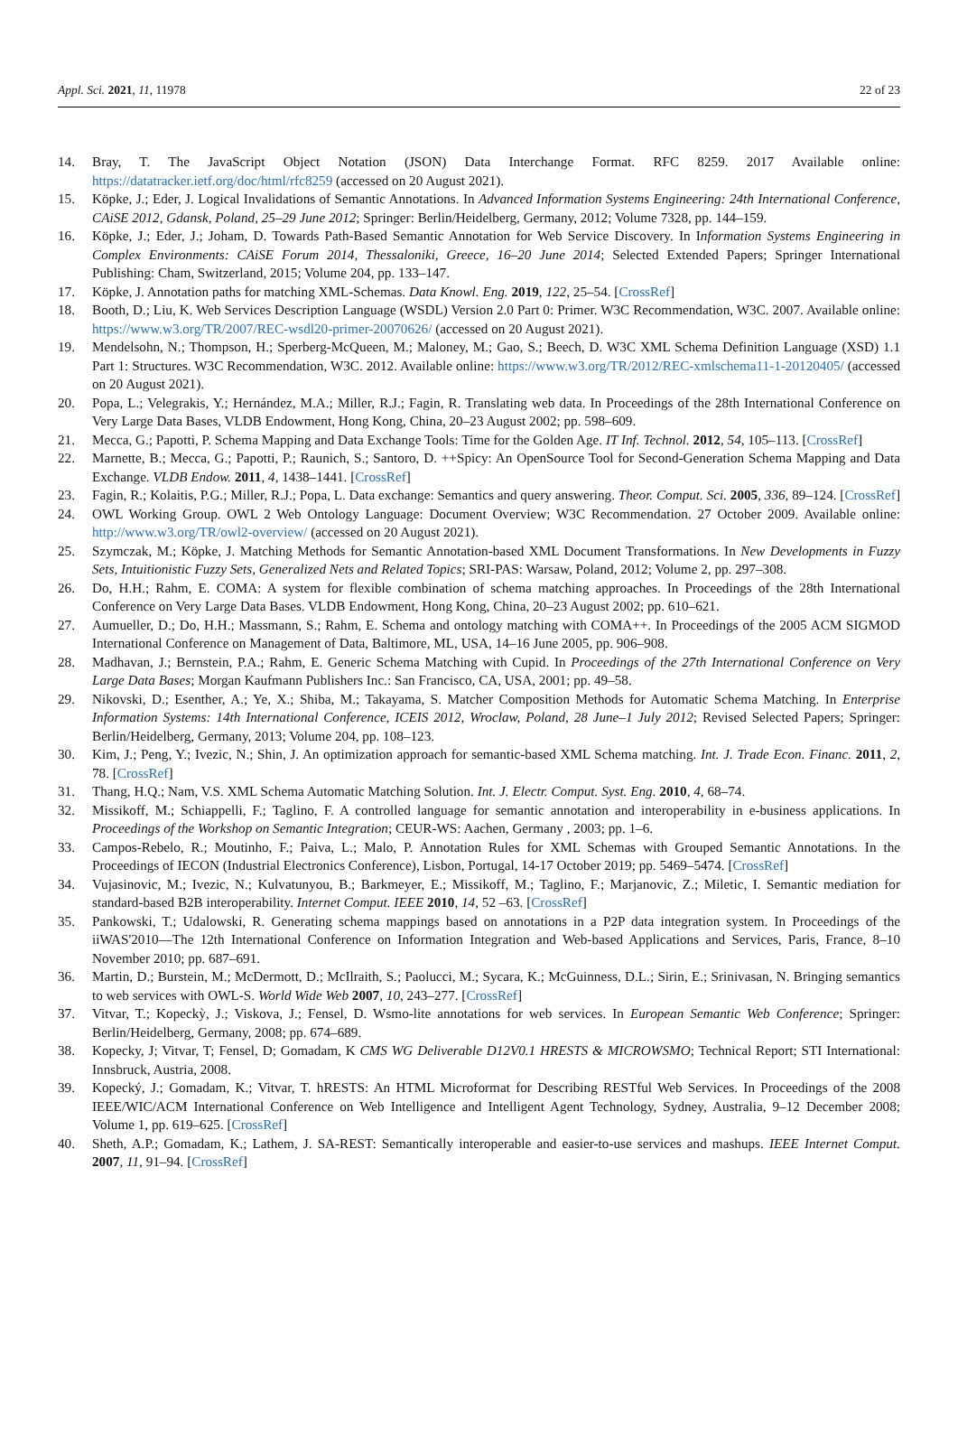Appl. Sci. 2021, 11, 11978 22 of 23
14. Bray, T. The JavaScript Object Notation (JSON) Data Interchange Format. RFC 8259. 2017 Available online: https://datatracker.ietf.org/doc/html/rfc8259 (accessed on 20 August 2021).
15. Köpke, J.; Eder, J. Logical Invalidations of Semantic Annotations. In Advanced Information Systems Engineering: 24th International Conference, CAiSE 2012, Gdansk, Poland, 25–29 June 2012; Springer: Berlin/Heidelberg, Germany, 2012; Volume 7328, pp. 144–159.
16. Köpke, J.; Eder, J.; Joham, D. Towards Path-Based Semantic Annotation for Web Service Discovery. In Information Systems Engineering in Complex Environments: CAiSE Forum 2014, Thessaloniki, Greece, 16–20 June 2014; Selected Extended Papers; Springer International Publishing: Cham, Switzerland, 2015; Volume 204, pp. 133–147.
17. Köpke, J. Annotation paths for matching XML-Schemas. Data Knowl. Eng. 2019, 122, 25–54. [CrossRef]
18. Booth, D.; Liu, K. Web Services Description Language (WSDL) Version 2.0 Part 0: Primer. W3C Recommendation, W3C. 2007. Available online: https://www.w3.org/TR/2007/REC-wsdl20-primer-20070626/ (accessed on 20 August 2021).
19. Mendelsohn, N.; Thompson, H.; Sperberg-McQueen, M.; Maloney, M.; Gao, S.; Beech, D. W3C XML Schema Definition Language (XSD) 1.1 Part 1: Structures. W3C Recommendation, W3C. 2012. Available online: https://www.w3.org/TR/2012/REC-xmlschema11-1-20120405/ (accessed on 20 August 2021).
20. Popa, L.; Velegrakis, Y.; Hernández, M.A.; Miller, R.J.; Fagin, R. Translating web data. In Proceedings of the 28th International Conference on Very Large Data Bases, VLDB Endowment, Hong Kong, China, 20–23 August 2002; pp. 598–609.
21. Mecca, G.; Papotti, P. Schema Mapping and Data Exchange Tools: Time for the Golden Age. IT Inf. Technol. 2012, 54, 105–113. [CrossRef]
22. Marnette, B.; Mecca, G.; Papotti, P.; Raunich, S.; Santoro, D. ++Spicy: An OpenSource Tool for Second-Generation Schema Mapping and Data Exchange. VLDB Endow. 2011, 4, 1438–1441. [CrossRef]
23. Fagin, R.; Kolaitis, P.G.; Miller, R.J.; Popa, L. Data exchange: Semantics and query answering. Theor. Comput. Sci. 2005, 336, 89–124. [CrossRef]
24. OWL Working Group. OWL 2 Web Ontology Language: Document Overview; W3C Recommendation. 27 October 2009. Available online: http://www.w3.org/TR/owl2-overview/ (accessed on 20 August 2021).
25. Szymczak, M.; Köpke, J. Matching Methods for Semantic Annotation-based XML Document Transformations. In New Developments in Fuzzy Sets, Intuitionistic Fuzzy Sets, Generalized Nets and Related Topics; SRI-PAS: Warsaw, Poland, 2012; Volume 2, pp. 297–308.
26. Do, H.H.; Rahm, E. COMA: A system for flexible combination of schema matching approaches. In Proceedings of the 28th International Conference on Very Large Data Bases. VLDB Endowment, Hong Kong, China, 20–23 August 2002; pp. 610–621.
27. Aumueller, D.; Do, H.H.; Massmann, S.; Rahm, E. Schema and ontology matching with COMA++. In Proceedings of the 2005 ACM SIGMOD International Conference on Management of Data, Baltimore, ML, USA, 14–16 June 2005, pp. 906–908.
28. Madhavan, J.; Bernstein, P.A.; Rahm, E. Generic Schema Matching with Cupid. In Proceedings of the 27th International Conference on Very Large Data Bases; Morgan Kaufmann Publishers Inc.: San Francisco, CA, USA, 2001; pp. 49–58.
29. Nikovski, D.; Esenther, A.; Ye, X.; Shiba, M.; Takayama, S. Matcher Composition Methods for Automatic Schema Matching. In Enterprise Information Systems: 14th International Conference, ICEIS 2012, Wroclaw, Poland, 28 June–1 July 2012; Revised Selected Papers; Springer: Berlin/Heidelberg, Germany, 2013; Volume 204, pp. 108–123.
30. Kim, J.; Peng, Y.; Ivezic, N.; Shin, J. An optimization approach for semantic-based XML Schema matching. Int. J. Trade Econ. Financ. 2011, 2, 78. [CrossRef]
31. Thang, H.Q.; Nam, V.S. XML Schema Automatic Matching Solution. Int. J. Electr. Comput. Syst. Eng. 2010, 4, 68–74.
32. Missikoff, M.; Schiappelli, F.; Taglino, F. A controlled language for semantic annotation and interoperability in e-business applications. In Proceedings of the Workshop on Semantic Integration; CEUR-WS: Aachen, Germany , 2003; pp. 1–6.
33. Campos-Rebelo, R.; Moutinho, F.; Paiva, L.; Malo, P. Annotation Rules for XML Schemas with Grouped Semantic Annotations. In the Proceedings of IECON (Industrial Electronics Conference), Lisbon, Portugal, 14-17 October 2019; pp. 5469–5474. [CrossRef]
34. Vujasinovic, M.; Ivezic, N.; Kulvatunyou, B.; Barkmeyer, E.; Missikoff, M.; Taglino, F.; Marjanovic, Z.; Miletic, I. Semantic mediation for standard-based B2B interoperability. Internet Comput. IEEE 2010, 14, 52 –63. [CrossRef]
35. Pankowski, T.; Udalowski, R. Generating schema mappings based on annotations in a P2P data integration system. In Proceedings of the iiWAS'2010—The 12th International Conference on Information Integration and Web-based Applications and Services, Paris, France, 8–10 November 2010; pp. 687–691.
36. Martin, D.; Burstein, M.; McDermott, D.; McIlraith, S.; Paolucci, M.; Sycara, K.; McGuinness, D.L.; Sirin, E.; Srinivasan, N. Bringing semantics to web services with OWL-S. World Wide Web 2007, 10, 243–277. [CrossRef]
37. Vitvar, T.; Kopeckỳ, J.; Viskova, J.; Fensel, D. Wsmo-lite annotations for web services. In European Semantic Web Conference; Springer: Berlin/Heidelberg, Germany, 2008; pp. 674–689.
38. Kopecky, J; Vitvar, T; Fensel, D; Gomadam, K CMS WG Deliverable D12V0.1 HRESTS & MICROWSMO; Technical Report; STI International: Innsbruck, Austria, 2008.
39. Kopecký, J.; Gomadam, K.; Vitvar, T. hRESTS: An HTML Microformat for Describing RESTful Web Services. In Proceedings of the 2008 IEEE/WIC/ACM International Conference on Web Intelligence and Intelligent Agent Technology, Sydney, Australia, 9–12 December 2008; Volume 1, pp. 619–625. [CrossRef]
40. Sheth, A.P.; Gomadam, K.; Lathem, J. SA-REST: Semantically interoperable and easier-to-use services and mashups. IEEE Internet Comput. 2007, 11, 91–94. [CrossRef]